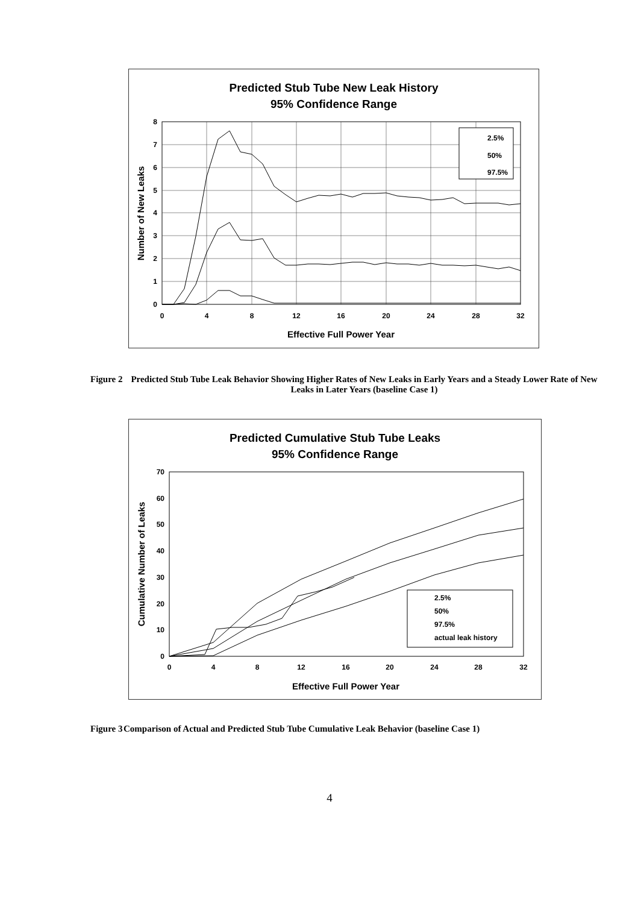Predicted Stub Tube New Leak History
95% Confidence Range
0
1
2
3
4
5
6
7
8
0
4
8
12
16
20
24
28
32
Effective Full Power Year
Number of New Leaks
2.5%
50%
97.5%
Figure 2
Predicted Stub Tube Leak Behavior Showing Higher Rates of New Leaks in Early Years and a Steady Lower Rate of New Leaks in Later Years (baseline Case 1)
Predicted Cumulative Stub Tube Leaks
95% Confidence Range
0
10
20
30
40
50
60
70
0
4
8
12
16
20
24
28
32
Effective Full Power Year
Cumulative Number of Leaks
2.5%
50%
97.5%
actual leak history
Figure 3
Comparison of Actual and Predicted Stub Tube Cumulative Leak Behavior (baseline Case 1)
4